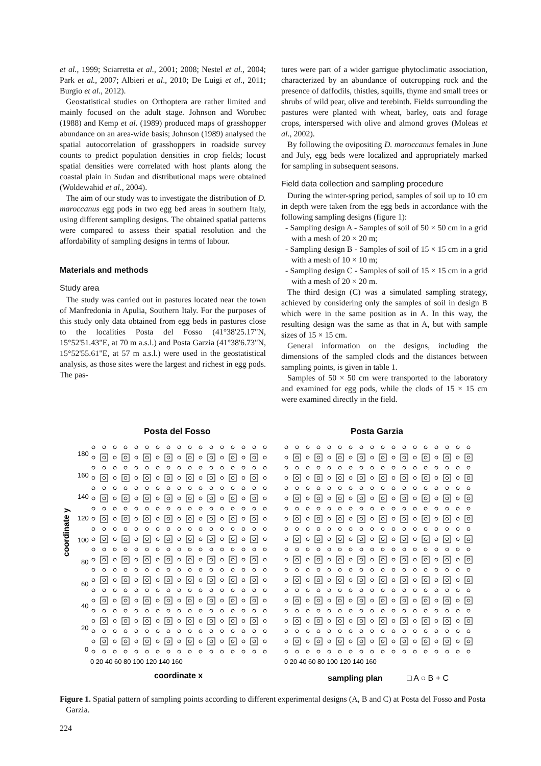et al., 1999; Sciarretta et al., 2001; 2008; Nestel et al., 2004; Park et al., 2007; Albieri et al., 2010; De Luigi et al., 2011; Burgio et al., 2012).
Geostatistical studies on Orthoptera are rather limited and mainly focused on the adult stage. Johnson and Worobec (1988) and Kemp et al. (1989) produced maps of grasshopper abundance on an area-wide basis; Johnson (1989) analysed the spatial autocorrelation of grasshoppers in roadside survey counts to predict population densities in crop fields; locust spatial densities were correlated with host plants along the coastal plain in Sudan and distributional maps were obtained (Woldewahid et al., 2004).
The aim of our study was to investigate the distribution of D. maroccanus egg pods in two egg bed areas in southern Italy, using different sampling designs. The obtained spatial patterns were compared to assess their spatial resolution and the affordability of sampling designs in terms of labour.
Materials and methods
Study area
The study was carried out in pastures located near the town of Manfredonia in Apulia, Southern Italy. For the purposes of this study only data obtained from egg beds in pastures close to the localities Posta del Fosso (41°38'25.17"N, 15°52'51.43"E, at 70 m a.s.l.) and Posta Garzia (41°38'6.73"N, 15°52'55.61"E, at 57 m a.s.l.) were used in the geostatistical analysis, as those sites were the largest and richest in egg pods. The pas-
tures were part of a wider garrigue phytoclimatic association, characterized by an abundance of outcropping rock and the presence of daffodils, thistles, squills, thyme and small trees or shrubs of wild pear, olive and terebinth. Fields surrounding the pastures were planted with wheat, barley, oats and forage crops, interspersed with olive and almond groves (Moleas et al., 2002).
By following the ovipositing D. maroccanus females in June and July, egg beds were localized and appropriately marked for sampling in subsequent seasons.
Field data collection and sampling procedure
During the winter-spring period, samples of soil up to 10 cm in depth were taken from the egg beds in accordance with the following sampling designs (figure 1):
- Sampling design A - Samples of soil of 50 × 50 cm in a grid with a mesh of 20 × 20 m;
- Sampling design B - Samples of soil of 15 × 15 cm in a grid with a mesh of 10 × 10 m;
- Sampling design C - Samples of soil of 15 × 15 cm in a grid with a mesh of 20 × 20 m.
The third design (C) was a simulated sampling strategy, achieved by considering only the samples of soil in design B which were in the same position as in A. In this way, the resulting design was the same as that in A, but with sample sizes of 15 × 15 cm.
General information on the designs, including the dimensions of the sampled clods and the distances between sampling points, is given in table 1.
Samples of 50 × 50 cm were transported to the laboratory and examined for egg pods, while the clods of 15 × 15 cm were examined directly in the field.
Posta del Fosso
Posta Garzia
coordinate y
180
160
140
120
100
80
60
40
20
0
0 20 40 60 80 100 120 140 160
0 20 40 60 80 100 120 140 160
coordinate x
sampling plan
□ A ○ B + C
Figure 1. Spatial pattern of sampling points according to different experimental designs (A, B and C) at Posta del Fosso and Posta Garzia.
224